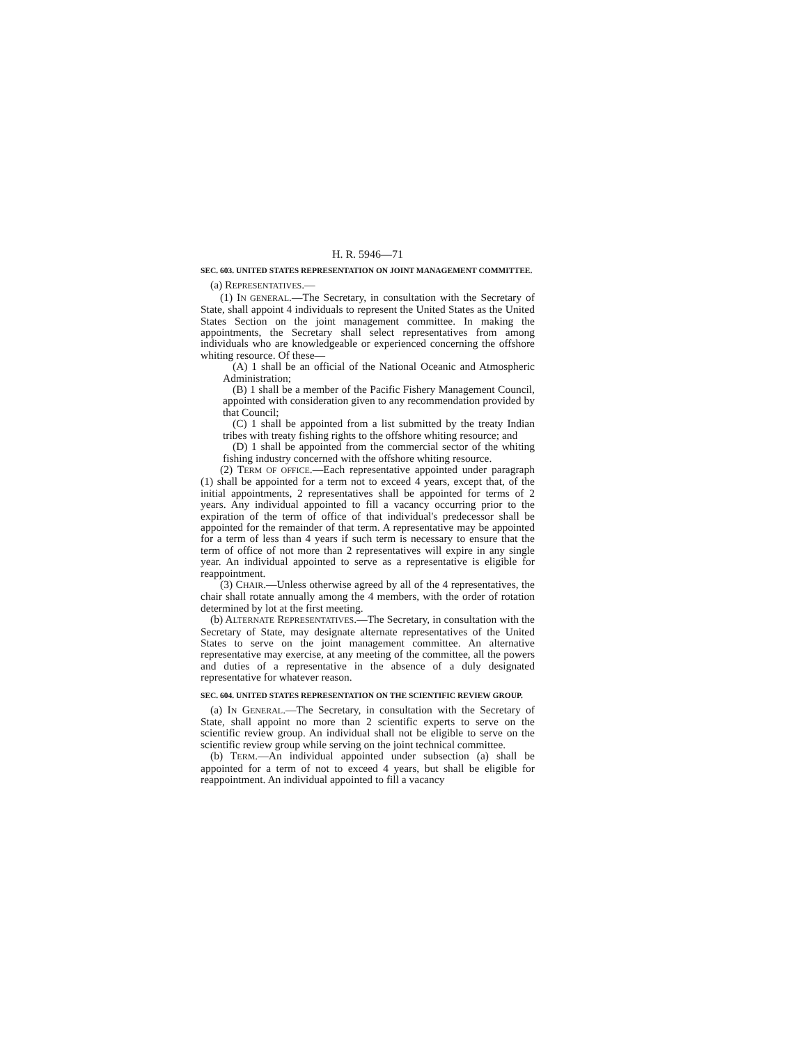H. R. 5946—71
SEC. 603. UNITED STATES REPRESENTATION ON JOINT MANAGEMENT COMMITTEE.
(a) REPRESENTATIVES.—
(1) IN GENERAL.—The Secretary, in consultation with the Secretary of State, shall appoint 4 individuals to represent the United States as the United States Section on the joint management committee. In making the appointments, the Secretary shall select representatives from among individuals who are knowledgeable or experienced concerning the offshore whiting resource. Of these—
(A) 1 shall be an official of the National Oceanic and Atmospheric Administration;
(B) 1 shall be a member of the Pacific Fishery Management Council, appointed with consideration given to any recommendation provided by that Council;
(C) 1 shall be appointed from a list submitted by the treaty Indian tribes with treaty fishing rights to the offshore whiting resource; and
(D) 1 shall be appointed from the commercial sector of the whiting fishing industry concerned with the offshore whiting resource.
(2) TERM OF OFFICE.—Each representative appointed under paragraph (1) shall be appointed for a term not to exceed 4 years, except that, of the initial appointments, 2 representatives shall be appointed for terms of 2 years. Any individual appointed to fill a vacancy occurring prior to the expiration of the term of office of that individual's predecessor shall be appointed for the remainder of that term. A representative may be appointed for a term of less than 4 years if such term is necessary to ensure that the term of office of not more than 2 representatives will expire in any single year. An individual appointed to serve as a representative is eligible for reappointment.
(3) CHAIR.—Unless otherwise agreed by all of the 4 representatives, the chair shall rotate annually among the 4 members, with the order of rotation determined by lot at the first meeting.
(b) ALTERNATE REPRESENTATIVES.—The Secretary, in consultation with the Secretary of State, may designate alternate representatives of the United States to serve on the joint management committee. An alternative representative may exercise, at any meeting of the committee, all the powers and duties of a representative in the absence of a duly designated representative for whatever reason.
SEC. 604. UNITED STATES REPRESENTATION ON THE SCIENTIFIC REVIEW GROUP.
(a) IN GENERAL.—The Secretary, in consultation with the Secretary of State, shall appoint no more than 2 scientific experts to serve on the scientific review group. An individual shall not be eligible to serve on the scientific review group while serving on the joint technical committee.
(b) TERM.—An individual appointed under subsection (a) shall be appointed for a term of not to exceed 4 years, but shall be eligible for reappointment. An individual appointed to fill a vacancy